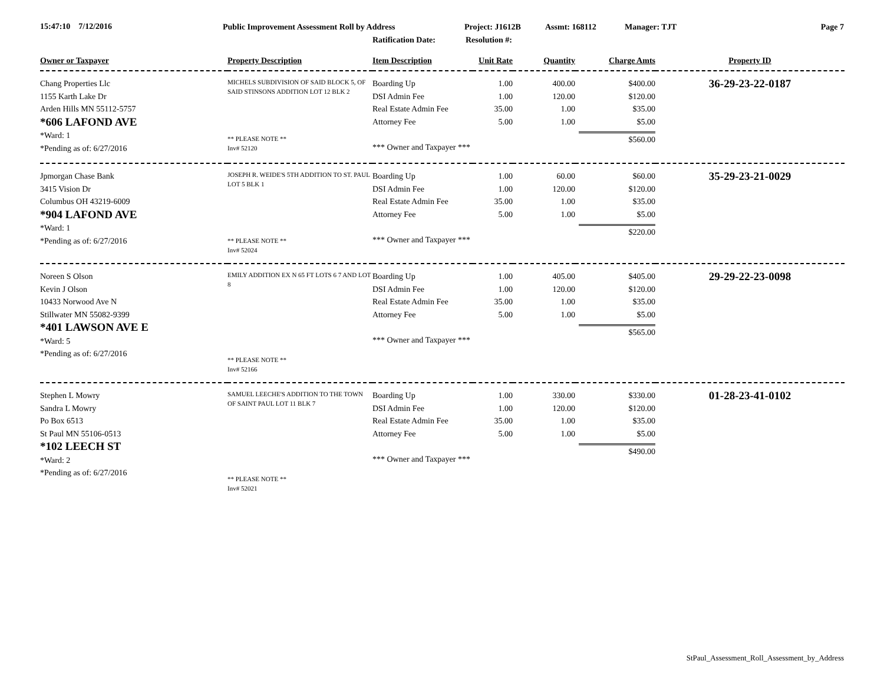15:47:10 7/12/2016
Public Improvement Assessment Roll by Address
Ratification Date:
Project: J1612B
Resolution #:
Assmt: 168112 Manager: TJT Page 7
| Owner or Taxpayer | Property Description | Item Description | Unit Rate | Quantity | Charge Amts | Property ID |
| --- | --- | --- | --- | --- | --- | --- |
| Chang Properties Llc 1155 Karth Lake Dr Arden Hills MN 55112-5757 *606 LAFOND AVE *Ward: 1 *Pending as of: 6/27/2016 | MICHELS SUBDIVISION OF SAID BLOCK 5, OF SAID STINSONS ADDITION LOT 12 BLK 2 ** PLEASE NOTE ** Inv# 52120 | Boarding Up DSI Admin Fee Real Estate Admin Fee Attorney Fee *** Owner and Taxpayer *** | 1.00 1.00 35.00 5.00 | 400.00 120.00 1.00 1.00 | $400.00 $120.00 $35.00 $5.00 $560.00 | 36-29-23-22-0187 |
| Jpmorgan Chase Bank 3415 Vision Dr Columbus OH 43219-6009 *904 LAFOND AVE *Ward: 1 *Pending as of: 6/27/2016 | JOSEPH R. WEIDE'S 5TH ADDITION TO ST. PAUL LOT 5 BLK 1 ** PLEASE NOTE ** Inv# 52024 | Boarding Up DSI Admin Fee Real Estate Admin Fee Attorney Fee *** Owner and Taxpayer *** | 1.00 1.00 35.00 5.00 | 60.00 120.00 1.00 1.00 | $60.00 $120.00 $35.00 $5.00 $220.00 | 35-29-23-21-0029 |
| Noreen S Olson Kevin J Olson 10433 Norwood Ave N Stillwater MN 55082-9399 *401 LAWSON AVE E *Ward: 5 *Pending as of: 6/27/2016 | EMILY ADDITION EX N 65 FT LOTS 6 7 AND LOT 8 ** PLEASE NOTE ** Inv# 52166 | Boarding Up DSI Admin Fee Real Estate Admin Fee Attorney Fee *** Owner and Taxpayer *** | 1.00 1.00 35.00 5.00 | 405.00 120.00 1.00 1.00 | $405.00 $120.00 $35.00 $5.00 $565.00 | 29-29-22-23-0098 |
| Stephen L Mowry Sandra L Mowry Po Box 6513 St Paul MN 55106-0513 *102 LEECH ST *Ward: 2 *Pending as of: 6/27/2016 | SAMUEL LEECHE'S ADDITION TO THE TOWN OF SAINT PAUL LOT 11 BLK 7 ** PLEASE NOTE ** Inv# 52021 | Boarding Up DSI Admin Fee Real Estate Admin Fee Attorney Fee *** Owner and Taxpayer *** | 1.00 1.00 35.00 5.00 | 330.00 120.00 1.00 1.00 | $330.00 $120.00 $35.00 $5.00 $490.00 | 01-28-23-41-0102 |
StPaul_Assessment_Roll_Assessment_by_Address